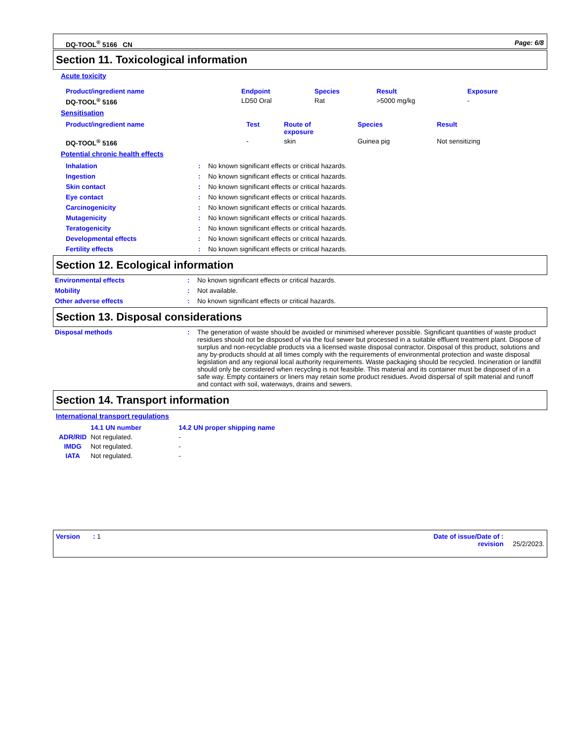DQ-TOOL<sup>®</sup> 5166 CN Page: 6/8
Section 11. Toxicological information
Acute toxicity
| Product/ingredient name | Endpoint | Species | Result | Exposure |
| --- | --- | --- | --- | --- |
| DQ-TOOL<sup>®</sup> 5166 | LD50 Oral | Rat | >5000 mg/kg | - |
Sensitisation
| Product/ingredient name | Test | Route of exposure | Species | Result |
| --- | --- | --- | --- | --- |
| DQ-TOOL<sup>®</sup> 5166 | - | skin | Guinea pig | Not sensitizing |
Potential chronic health effects
| Inhalation | : | No known significant effects or critical hazards. |
| Ingestion | : | No known significant effects or critical hazards. |
| Skin contact | : | No known significant effects or critical hazards. |
| Eye contact | : | No known significant effects or critical hazards. |
| Carcinogenicity | : | No known significant effects or critical hazards. |
| Mutagenicity | : | No known significant effects or critical hazards. |
| Teratogenicity | : | No known significant effects or critical hazards. |
| Developmental effects | : | No known significant effects or critical hazards. |
| Fertility effects | : | No known significant effects or critical hazards. |
Section 12. Ecological information
| Environmental effects | : | No known significant effects or critical hazards. |
| Mobility | : | Not available. |
| Other adverse effects | : | No known significant effects or critical hazards. |
Section 13. Disposal considerations
| Disposal methods | : | The generation of waste should be avoided or minimised wherever possible. Significant quantities of waste product residues should not be disposed of via the foul sewer but processed in a suitable effluent treatment plant. Dispose of surplus and non-recyclable products via a licensed waste disposal contractor. Disposal of this product, solutions and any by-products should at all times comply with the requirements of environmental protection and waste disposal legislation and any regional local authority requirements. Waste packaging should be recycled. Incineration or landfill should only be considered when recycling is not feasible. This material and its container must be disposed of in a safe way. Empty containers or liners may retain some product residues. Avoid dispersal of spilt material and runoff and contact with soil, waterways, drains and sewers. |
Section 14. Transport information
International transport regulations
| | 14.1 UN number | 14.2 UN proper shipping name |
| --- | --- | --- |
| ADR/RID | Not regulated. | - |
| IMDG | Not regulated. | - |
| IATA | Not regulated. | - |
Version : 1 Date of issue/Date of :
revision 25/2/2023.